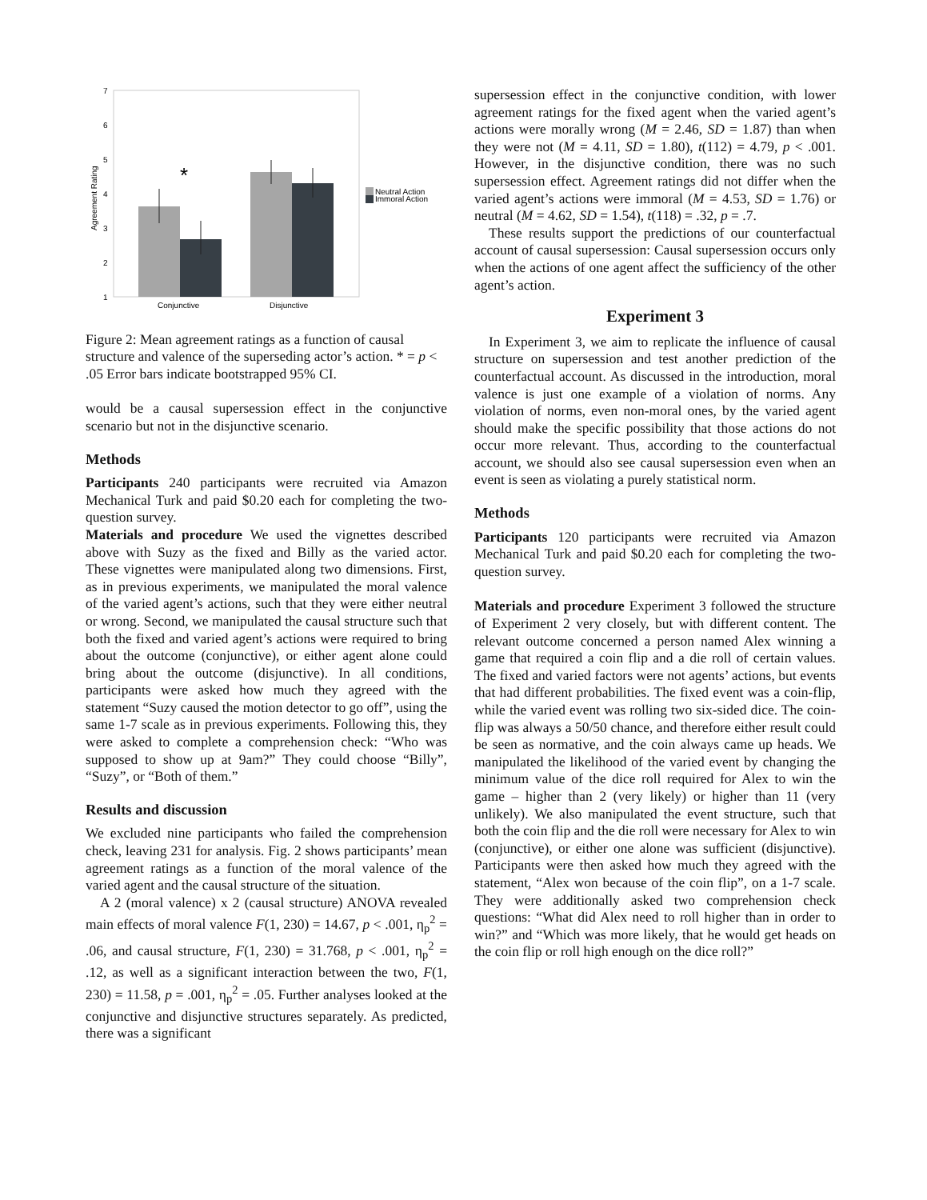7
6
5
4
3
2
1
Agreement Rating
*
Conjunctive
Disjunctive
Neutral Action
Immoral Action
Figure 2: Mean agreement ratings as a function of causal structure and valence of the superseding actor’s action. * = p < .05 Error bars indicate bootstrapped 95% CI.
would be a causal supersession effect in the conjunctive scenario but not in the disjunctive scenario.
Methods
Participants 240 participants were recruited via Amazon Mechanical Turk and paid $0.20 each for completing the two-question survey.
Materials and procedure We used the vignettes described above with Suzy as the fixed and Billy as the varied actor. These vignettes were manipulated along two dimensions. First, as in previous experiments, we manipulated the moral valence of the varied agent’s actions, such that they were either neutral or wrong. Second, we manipulated the causal structure such that both the fixed and varied agent’s actions were required to bring about the outcome (conjunctive), or either agent alone could bring about the outcome (disjunctive). In all conditions, participants were asked how much they agreed with the statement “Suzy caused the motion detector to go off”, using the same 1-7 scale as in previous experiments. Following this, they were asked to complete a comprehension check: “Who was supposed to show up at 9am?” They could choose “Billy”, “Suzy”, or “Both of them.”
Results and discussion
We excluded nine participants who failed the comprehension check, leaving 231 for analysis. Fig. 2 shows participants’ mean agreement ratings as a function of the moral valence of the varied agent and the causal structure of the situation.
A 2 (moral valence) x 2 (causal structure) ANOVA revealed main effects of moral valence F(1, 230) = 14.67, p < .001, η<sub>p</sub><sup>2</sup> = .06, and causal structure, F(1, 230) = 31.768, p < .001, η<sub>p</sub><sup>2</sup> = .12, as well as a significant interaction between the two, F(1, 230) = 11.58, p = .001, η<sub>p</sub><sup>2</sup> = .05. Further analyses looked at the conjunctive and disjunctive structures separately. As predicted, there was a significant
supersession effect in the conjunctive condition, with lower agreement ratings for the fixed agent when the varied agent’s actions were morally wrong (M = 2.46, SD = 1.87) than when they were not (M = 4.11, SD = 1.80), t(112) = 4.79, p < .001. However, in the disjunctive condition, there was no such supersession effect. Agreement ratings did not differ when the varied agent’s actions were immoral (M = 4.53, SD = 1.76) or neutral (M = 4.62, SD = 1.54), t(118) = .32, p = .7.
These results support the predictions of our counterfactual account of causal supersession: Causal supersession occurs only when the actions of one agent affect the sufficiency of the other agent’s action.
Experiment 3
In Experiment 3, we aim to replicate the influence of causal structure on supersession and test another prediction of the counterfactual account. As discussed in the introduction, moral valence is just one example of a violation of norms. Any violation of norms, even non-moral ones, by the varied agent should make the specific possibility that those actions do not occur more relevant. Thus, according to the counterfactual account, we should also see causal supersession even when an event is seen as violating a purely statistical norm.
Methods
Participants 120 participants were recruited via Amazon Mechanical Turk and paid $0.20 each for completing the two-question survey.
Materials and procedure Experiment 3 followed the structure of Experiment 2 very closely, but with different content. The relevant outcome concerned a person named Alex winning a game that required a coin flip and a die roll of certain values. The fixed and varied factors were not agents’ actions, but events that had different probabilities. The fixed event was a coin-flip, while the varied event was rolling two six-sided dice. The coin-flip was always a 50/50 chance, and therefore either result could be seen as normative, and the coin always came up heads. We manipulated the likelihood of the varied event by changing the minimum value of the dice roll required for Alex to win the game – higher than 2 (very likely) or higher than 11 (very unlikely). We also manipulated the event structure, such that both the coin flip and the die roll were necessary for Alex to win (conjunctive), or either one alone was sufficient (disjunctive). Participants were then asked how much they agreed with the statement, “Alex won because of the coin flip”, on a 1-7 scale. They were additionally asked two comprehension check questions: “What did Alex need to roll higher than in order to win?” and “Which was more likely, that he would get heads on the coin flip or roll high enough on the dice roll?”